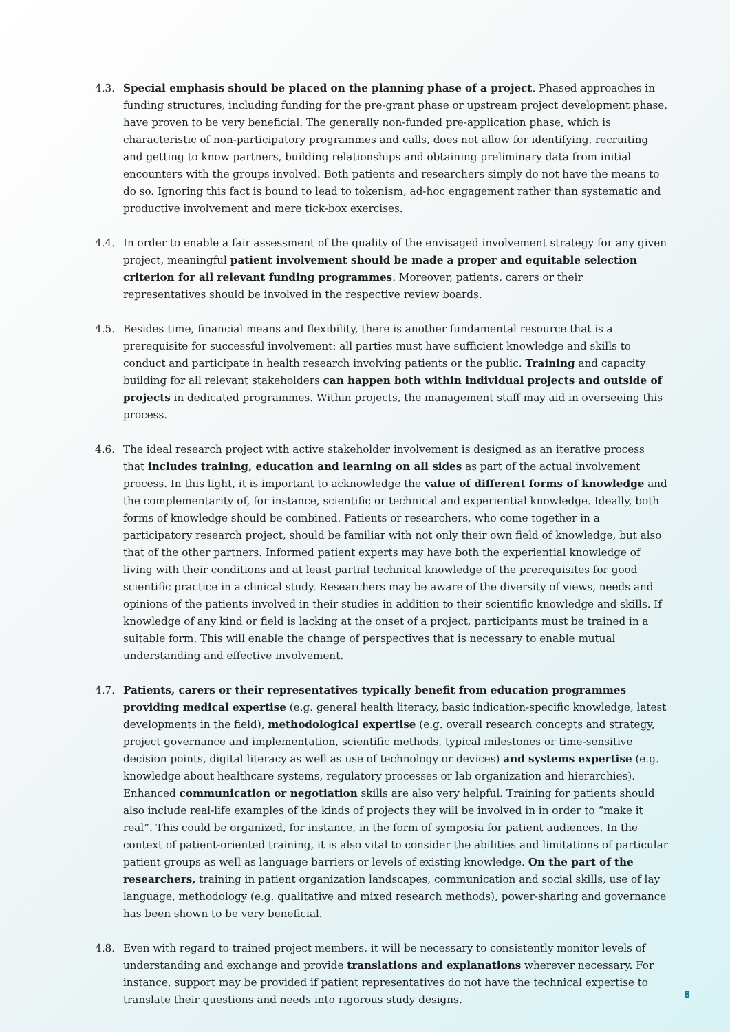4.3. Special emphasis should be placed on the planning phase of a project. Phased approaches in funding structures, including funding for the pre-grant phase or upstream project development phase, have proven to be very beneficial. The generally non-funded pre-application phase, which is characteristic of non-participatory programmes and calls, does not allow for identifying, recruiting and getting to know partners, building relationships and obtaining preliminary data from initial encounters with the groups involved. Both patients and researchers simply do not have the means to do so. Ignoring this fact is bound to lead to tokenism, ad-hoc engagement rather than systematic and productive involvement and mere tick-box exercises.
4.4. In order to enable a fair assessment of the quality of the envisaged involvement strategy for any given project, meaningful patient involvement should be made a proper and equitable selection criterion for all relevant funding programmes. Moreover, patients, carers or their representatives should be involved in the respective review boards.
4.5. Besides time, financial means and flexibility, there is another fundamental resource that is a prerequisite for successful involvement: all parties must have sufficient knowledge and skills to conduct and participate in health research involving patients or the public. Training and capacity building for all relevant stakeholders can happen both within individual projects and outside of projects in dedicated programmes. Within projects, the management staff may aid in overseeing this process.
4.6. The ideal research project with active stakeholder involvement is designed as an iterative process that includes training, education and learning on all sides as part of the actual involvement process. In this light, it is important to acknowledge the value of different forms of knowledge and the complementarity of, for instance, scientific or technical and experiential knowledge. Ideally, both forms of knowledge should be combined. Patients or researchers, who come together in a participatory research project, should be familiar with not only their own field of knowledge, but also that of the other partners. Informed patient experts may have both the experiential knowledge of living with their conditions and at least partial technical knowledge of the prerequisites for good scientific practice in a clinical study. Researchers may be aware of the diversity of views, needs and opinions of the patients involved in their studies in addition to their scientific knowledge and skills. If knowledge of any kind or field is lacking at the onset of a project, participants must be trained in a suitable form. This will enable the change of perspectives that is necessary to enable mutual understanding and effective involvement.
4.7. Patients, carers or their representatives typically benefit from education programmes providing medical expertise (e.g. general health literacy, basic indication-specific knowledge, latest developments in the field), methodological expertise (e.g. overall research concepts and strategy, project governance and implementation, scientific methods, typical milestones or time-sensitive decision points, digital literacy as well as use of technology or devices) and systems expertise (e.g. knowledge about healthcare systems, regulatory processes or lab organization and hierarchies). Enhanced communication or negotiation skills are also very helpful. Training for patients should also include real-life examples of the kinds of projects they will be involved in in order to “make it real”. This could be organized, for instance, in the form of symposia for patient audiences. In the context of patient-oriented training, it is also vital to consider the abilities and limitations of particular patient groups as well as language barriers or levels of existing knowledge. On the part of the researchers, training in patient organization landscapes, communication and social skills, use of lay language, methodology (e.g. qualitative and mixed research methods), power-sharing and governance has been shown to be very beneficial.
4.8. Even with regard to trained project members, it will be necessary to consistently monitor levels of understanding and exchange and provide translations and explanations wherever necessary. For instance, support may be provided if patient representatives do not have the technical expertise to translate their questions and needs into rigorous study designs.
8